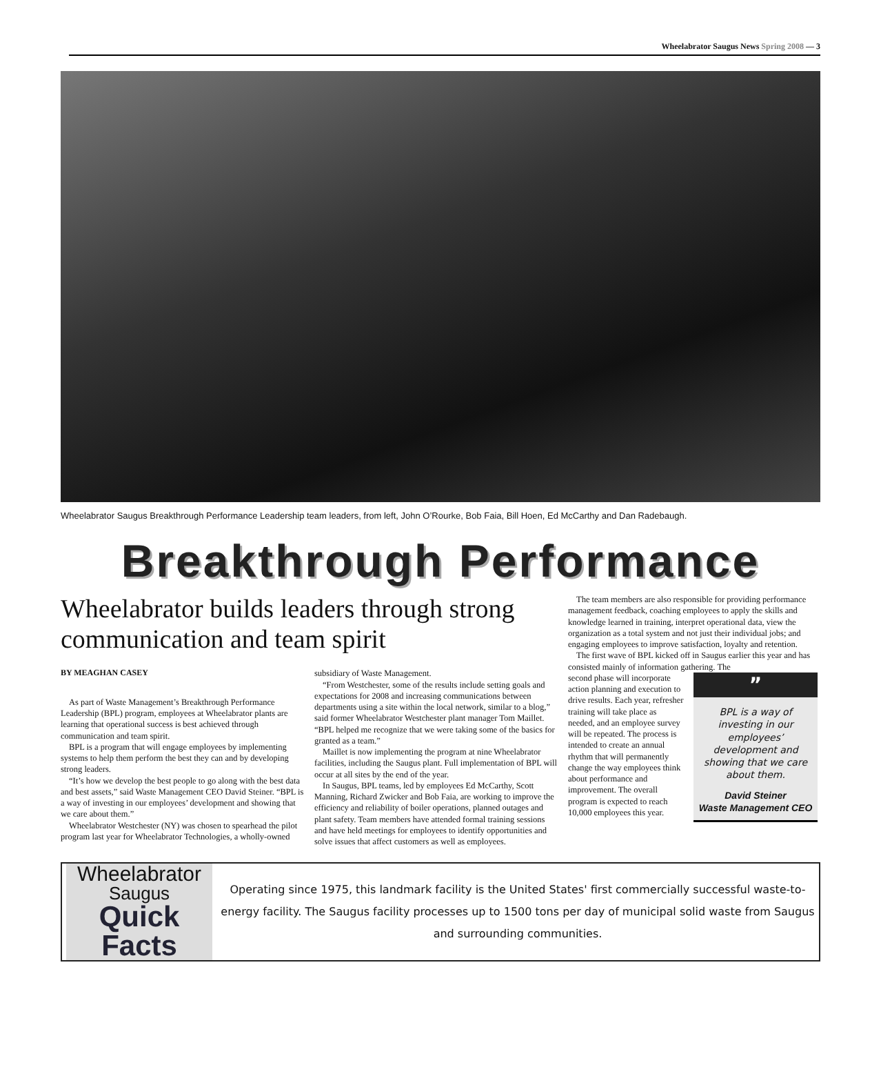Wheelabrator Saugus News Spring 2008 — 3
Wheelabrator Saugus Breakthrough Performance Leadership team leaders, from left, John O’Rourke, Bob Faia, Bill Hoen, Ed McCarthy and Dan Radebaugh.
Breakthrough Performance
Wheelabrator builds leaders through strong communication and team spirit
BY MEAGHAN CASEY
As part of Waste Management’s Breakthrough Performance Leadership (BPL) program, employees at Wheelabrator plants are learning that operational success is best achieved through communication and team spirit.
BPL is a program that will engage employees by implementing systems to help them perform the best they can and by developing strong leaders.
“It’s how we develop the best people to go along with the best data and best assets,” said Waste Management CEO David Steiner. “BPL is a way of investing in our employees’ development and showing that we care about them.”
Wheelabrator Westchester (NY) was chosen to spearhead the pilot program last year for Wheelabrator Technologies, a wholly-owned subsidiary of Waste Management.
“From Westchester, some of the results include setting goals and expectations for 2008 and increasing communications between departments using a site within the local network, similar to a blog,” said former Wheelabrator Westchester plant manager Tom Maillet. “BPL helped me recognize that we were taking some of the basics for granted as a team.”
Maillet is now implementing the program at nine Wheelabrator facilities, including the Saugus plant. Full implementation of BPL will occur at all sites by the end of the year.
In Saugus, BPL teams, led by employees Ed McCarthy, Scott Manning, Richard Zwicker and Bob Faia, are working to improve the efficiency and reliability of boiler operations, planned outages and plant safety. Team members have attended formal training sessions and have held meetings for employees to identify opportunities and solve issues that affect customers as well as employees.
The team members are also responsible for providing performance management feedback, coaching employees to apply the skills and knowledge learned in training, interpret operational data, view the organization as a total system and not just their individual jobs; and engaging employees to improve satisfaction, loyalty and retention.
The first wave of BPL kicked off in Saugus earlier this year and has consisted mainly of information gathering. The
second phase will incorporate action planning and execution to drive results. Each year, refresher training will take place as needed, and an employee survey will be repeated. The process is intended to create an annual rhythm that will permanently change the way employees think about performance and improvement. The overall program is expected to reach 10,000 employees this year.
”
BPL is a way of investing in our employees’ development and showing that we care about them.
David Steiner
Waste Management CEO
Wheelabrator
Saugus
Quick Facts
Operating since 1975, this landmark facility is the United States' first commercially successful waste-to-energy facility. The Saugus facility processes up to 1500 tons per day of municipal solid waste from Saugus and surrounding communities.